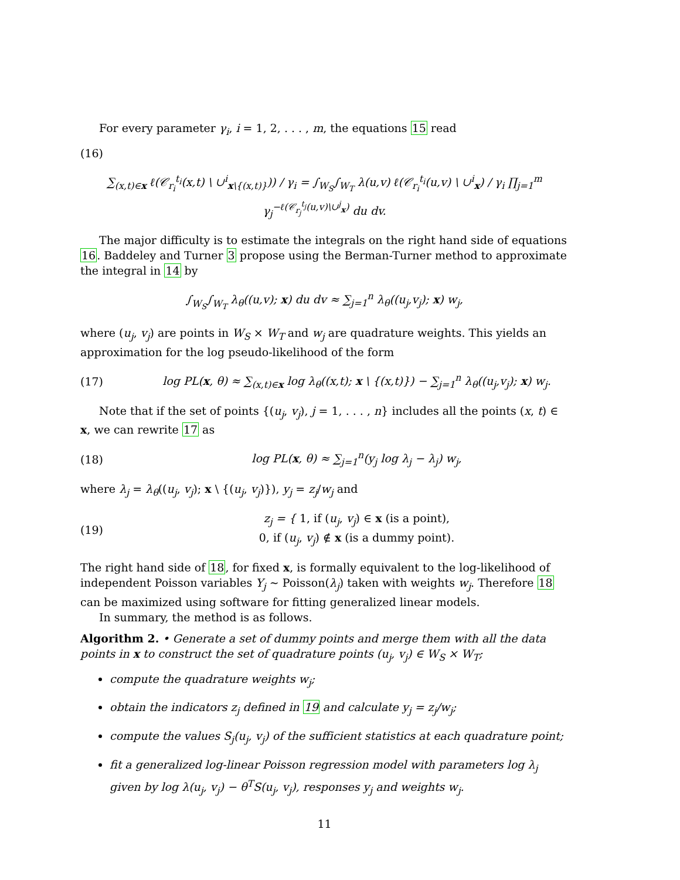For every parameter γ<sub>i</sub>, i = 1, 2, . . . , m, the equations 15 read
(16)
∑<sub>(x,t)∈x</sub> ℓ(𝒞<sub>r<sub>i</sub></sub><sup>t<sub>i</sub></sup>(x,t) \ ∪<sup>i</sup><sub>x\{(x,t)}</sub>)) / γ<sub>i</sub> = ∫<sub>W<sub>S</sub></sub>∫<sub>W<sub>T</sub></sub> λ(u,v) ℓ(𝒞<sub>r<sub>i</sub></sub><sup>t<sub>i</sub></sup>(u,v) \ ∪<sup>i</sup><sub>x</sub>) / γ<sub>i</sub> ∏<sub>j=1</sub><sup>m</sup> γ<sub>j</sub><sup>−ℓ(𝒞<sub>r<sub>j</sub></sub><sup>t<sub>j</sub></sup>(u,v)\∪<sup>j</sup><sub>x</sub>)</sup> du dv.
The major difficulty is to estimate the integrals on the right hand side of equations 16. Baddeley and Turner 3 propose using the Berman-Turner method to approximate the integral in 14 by
∫<sub>W<sub>S</sub></sub>∫<sub>W<sub>T</sub></sub> λ<sub>θ</sub>((u,v); x) du dv ≈ ∑<sub>j=1</sub><sup>n</sup> λ<sub>θ</sub>((u<sub>j</sub>,v<sub>j</sub>); x) w<sub>j</sub>,
where (u<sub>j</sub>, v<sub>j</sub>) are points in W<sub>S</sub> × W<sub>T</sub> and w<sub>j</sub> are quadrature weights. This yields an approximation for the log pseudo-likelihood of the form
(17)
log PL(x, θ) ≈ ∑<sub>(x,t)∈x</sub> log λ<sub>θ</sub>((x,t); x \ {(x,t)}) − ∑<sub>j=1</sub><sup>n</sup> λ<sub>θ</sub>((u<sub>j</sub>,v<sub>j</sub>); x) w<sub>j</sub>.
Note that if the set of points {(u<sub>j</sub>, v<sub>j</sub>), j = 1, . . . , n} includes all the points (x, t) ∈ x, we can rewrite 17 as
(18)
log PL(x, θ) ≈ ∑<sub>j=1</sub><sup>n</sup>(y<sub>j</sub> log λ<sub>j</sub> − λ<sub>j</sub>) w<sub>j</sub>,
where λ<sub>j</sub> = λ<sub>θ</sub>((u<sub>j</sub>, v<sub>j</sub>); x \ {(u<sub>j</sub>, v<sub>j</sub>)}), y<sub>j</sub> = z<sub>j</sub>/w<sub>j</sub> and
(19)
z<sub>j</sub> = { 1, if (u<sub>j</sub>, v<sub>j</sub>) ∈ x (is a point),
0, if (u<sub>j</sub>, v<sub>j</sub>) ∉ x (is a dummy point).
The right hand side of 18, for fixed x, is formally equivalent to the log-likelihood of independent Poisson variables Y<sub>j</sub> ∼ Poisson(λ<sub>j</sub>) taken with weights w<sub>j</sub>. Therefore 18 can be maximized using software for fitting generalized linear models.
In summary, the method is as follows.
Algorithm 2. • Generate a set of dummy points and merge them with all the data points in x to construct the set of quadrature points (u<sub>j</sub>, v<sub>j</sub>) ∈ W<sub>S</sub> × W<sub>T</sub>;
compute the quadrature weights w<sub>j</sub>;
obtain the indicators z<sub>j</sub> defined in 19 and calculate y<sub>j</sub> = z<sub>j</sub>/w<sub>j</sub>;
compute the values S<sub>j</sub>(u<sub>j</sub>, v<sub>j</sub>) of the sufficient statistics at each quadrature point;
fit a generalized log-linear Poisson regression model with parameters log λ<sub>j</sub> given by log λ(u<sub>j</sub>, v<sub>j</sub>) − θ<sup>T</sup>S(u<sub>j</sub>, v<sub>j</sub>), responses y<sub>j</sub> and weights w<sub>j</sub>.
11